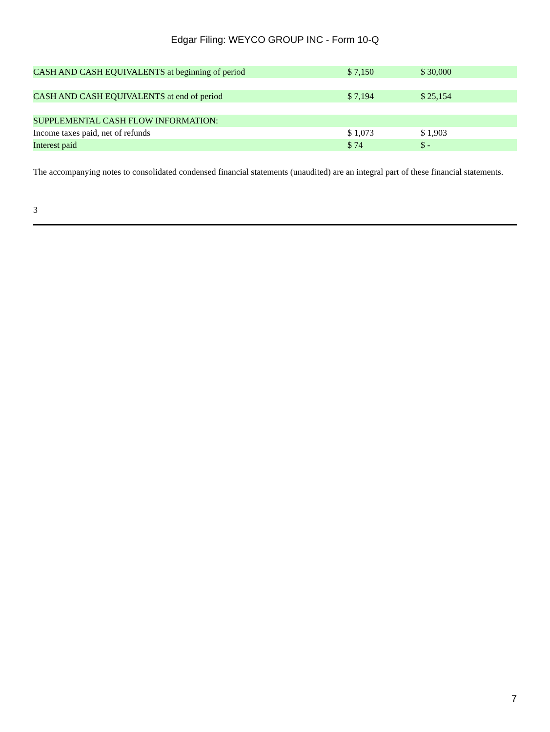Edgar Filing: WEYCO GROUP INC - Form 10-Q
| CASH AND CASH EQUIVALENTS at beginning of period | $ 7,150 | $ 30,000 | |
| CASH AND CASH EQUIVALENTS at end of period | $ 7,194 | $ 25,154 | |
| SUPPLEMENTAL CASH FLOW INFORMATION: | | | |
| Income taxes paid, net of refunds | $ 1,073 | $ 1,903 | |
| Interest paid | $ 74 | $ - | |
The accompanying notes to consolidated condensed financial statements (unaudited) are an integral part of these financial statements.
3
7